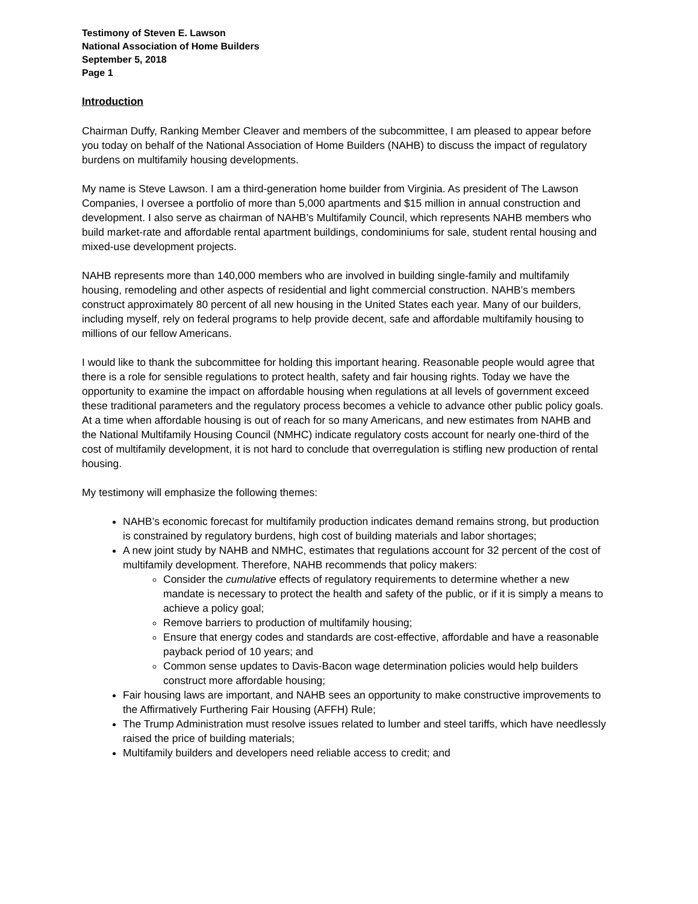Testimony of Steven E. Lawson
National Association of Home Builders
September 5, 2018
Page 1
Introduction
Chairman Duffy, Ranking Member Cleaver and members of the subcommittee, I am pleased to appear before you today on behalf of the National Association of Home Builders (NAHB) to discuss the impact of regulatory burdens on multifamily housing developments.
My name is Steve Lawson. I am a third-generation home builder from Virginia. As president of The Lawson Companies, I oversee a portfolio of more than 5,000 apartments and $15 million in annual construction and development. I also serve as chairman of NAHB’s Multifamily Council, which represents NAHB members who build market-rate and affordable rental apartment buildings, condominiums for sale, student rental housing and mixed-use development projects.
NAHB represents more than 140,000 members who are involved in building single-family and multifamily housing, remodeling and other aspects of residential and light commercial construction. NAHB’s members construct approximately 80 percent of all new housing in the United States each year. Many of our builders, including myself, rely on federal programs to help provide decent, safe and affordable multifamily housing to millions of our fellow Americans.
I would like to thank the subcommittee for holding this important hearing. Reasonable people would agree that there is a role for sensible regulations to protect health, safety and fair housing rights. Today we have the opportunity to examine the impact on affordable housing when regulations at all levels of government exceed these traditional parameters and the regulatory process becomes a vehicle to advance other public policy goals. At a time when affordable housing is out of reach for so many Americans, and new estimates from NAHB and the National Multifamily Housing Council (NMHC) indicate regulatory costs account for nearly one-third of the cost of multifamily development, it is not hard to conclude that overregulation is stifling new production of rental housing.
My testimony will emphasize the following themes:
NAHB’s economic forecast for multifamily production indicates demand remains strong, but production is constrained by regulatory burdens, high cost of building materials and labor shortages;
A new joint study by NAHB and NMHC, estimates that regulations account for 32 percent of the cost of multifamily development. Therefore, NAHB recommends that policy makers:
Consider the cumulative effects of regulatory requirements to determine whether a new mandate is necessary to protect the health and safety of the public, or if it is simply a means to achieve a policy goal;
Remove barriers to production of multifamily housing;
Ensure that energy codes and standards are cost-effective, affordable and have a reasonable payback period of 10 years; and
Common sense updates to Davis-Bacon wage determination policies would help builders construct more affordable housing;
Fair housing laws are important, and NAHB sees an opportunity to make constructive improvements to the Affirmatively Furthering Fair Housing (AFFH) Rule;
The Trump Administration must resolve issues related to lumber and steel tariffs, which have needlessly raised the price of building materials;
Multifamily builders and developers need reliable access to credit; and